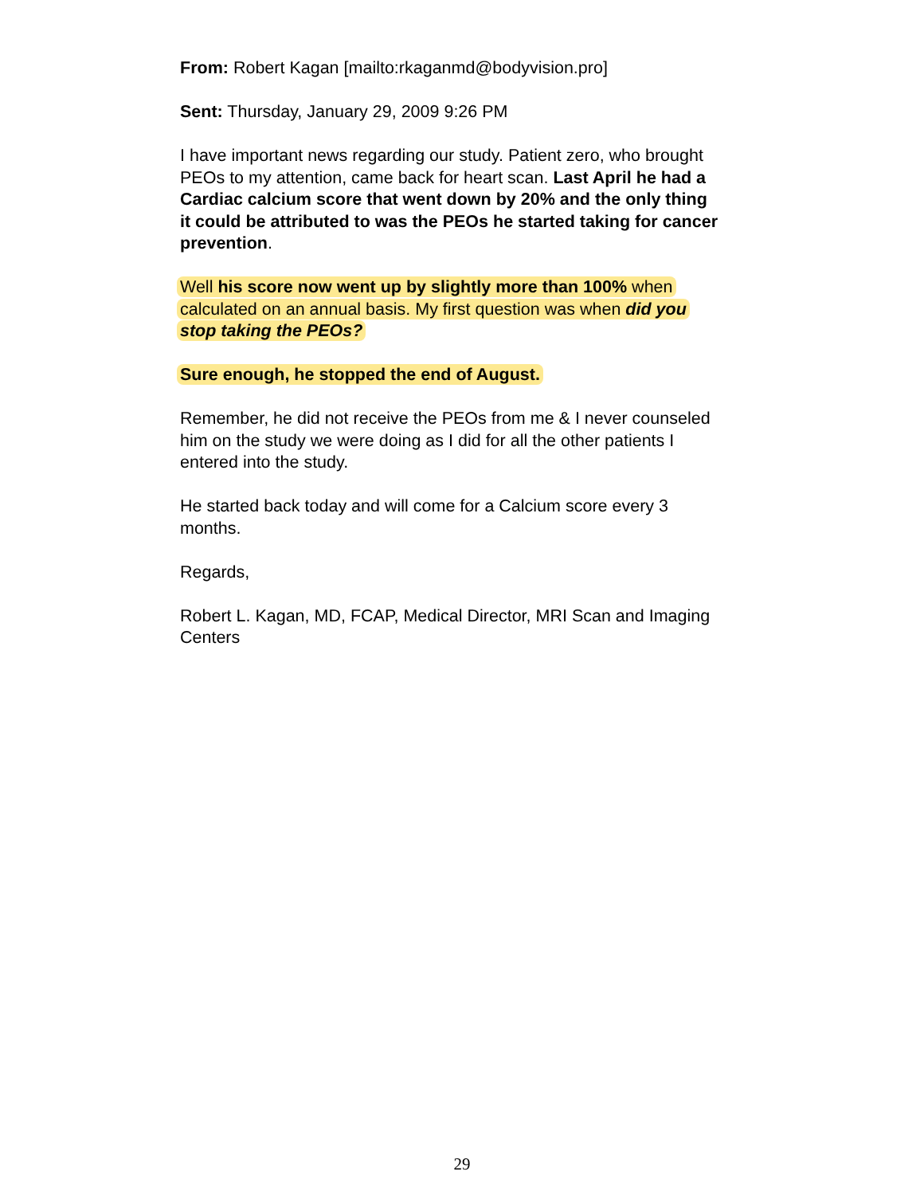From: Robert Kagan [mailto:rkaganmd@bodyvision.pro]
Sent: Thursday, January 29, 2009 9:26 PM
I have important news regarding our study. Patient zero, who brought PEOs to my attention, came back for heart scan. Last April he had a Cardiac calcium score that went down by 20% and the only thing it could be attributed to was the PEOs he started taking for cancer prevention.
Well his score now went up by slightly more than 100% when calculated on an annual basis. My first question was when did you stop taking the PEOs?
Sure enough, he stopped the end of August.
Remember, he did not receive the PEOs from me & I never counseled him on the study we were doing as I did for all the other patients I entered into the study.
He started back today and will come for a Calcium score every 3 months.
Regards,
Robert L. Kagan, MD, FCAP, Medical Director, MRI Scan and Imaging Centers
29